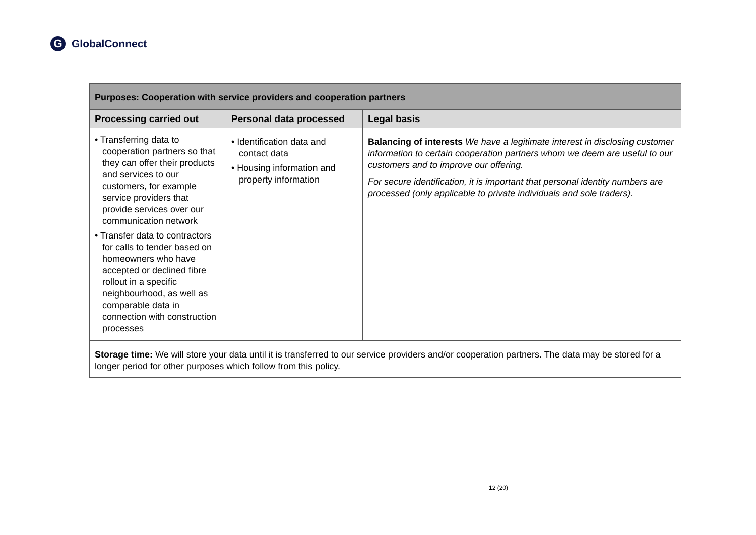G GlobalConnect
| Purposes: Cooperation with service providers and cooperation partners | | |
| --- | --- | --- |
| Processing carried out | Personal data processed | Legal basis |
| • Transferring data to cooperation partners so that they can offer their products and services to our customers, for example service providers that provide services over our communication network • Transfer data to contractors for calls to tender based on homeowners who have accepted or declined fibre rollout in a specific neighbourhood, as well as comparable data in connection with construction processes | • Identification data and contact data • Housing information and property information | Balancing of interests We have a legitimate interest in disclosing customer information to certain cooperation partners whom we deem are useful to our customers and to improve our offering. For secure identification, it is important that personal identity numbers are processed (only applicable to private individuals and sole traders). |
| Storage time: We will store your data until it is transferred to our service providers and/or cooperation partners. The data may be stored for a longer period for other purposes which follow from this policy. | | |
12 (20)